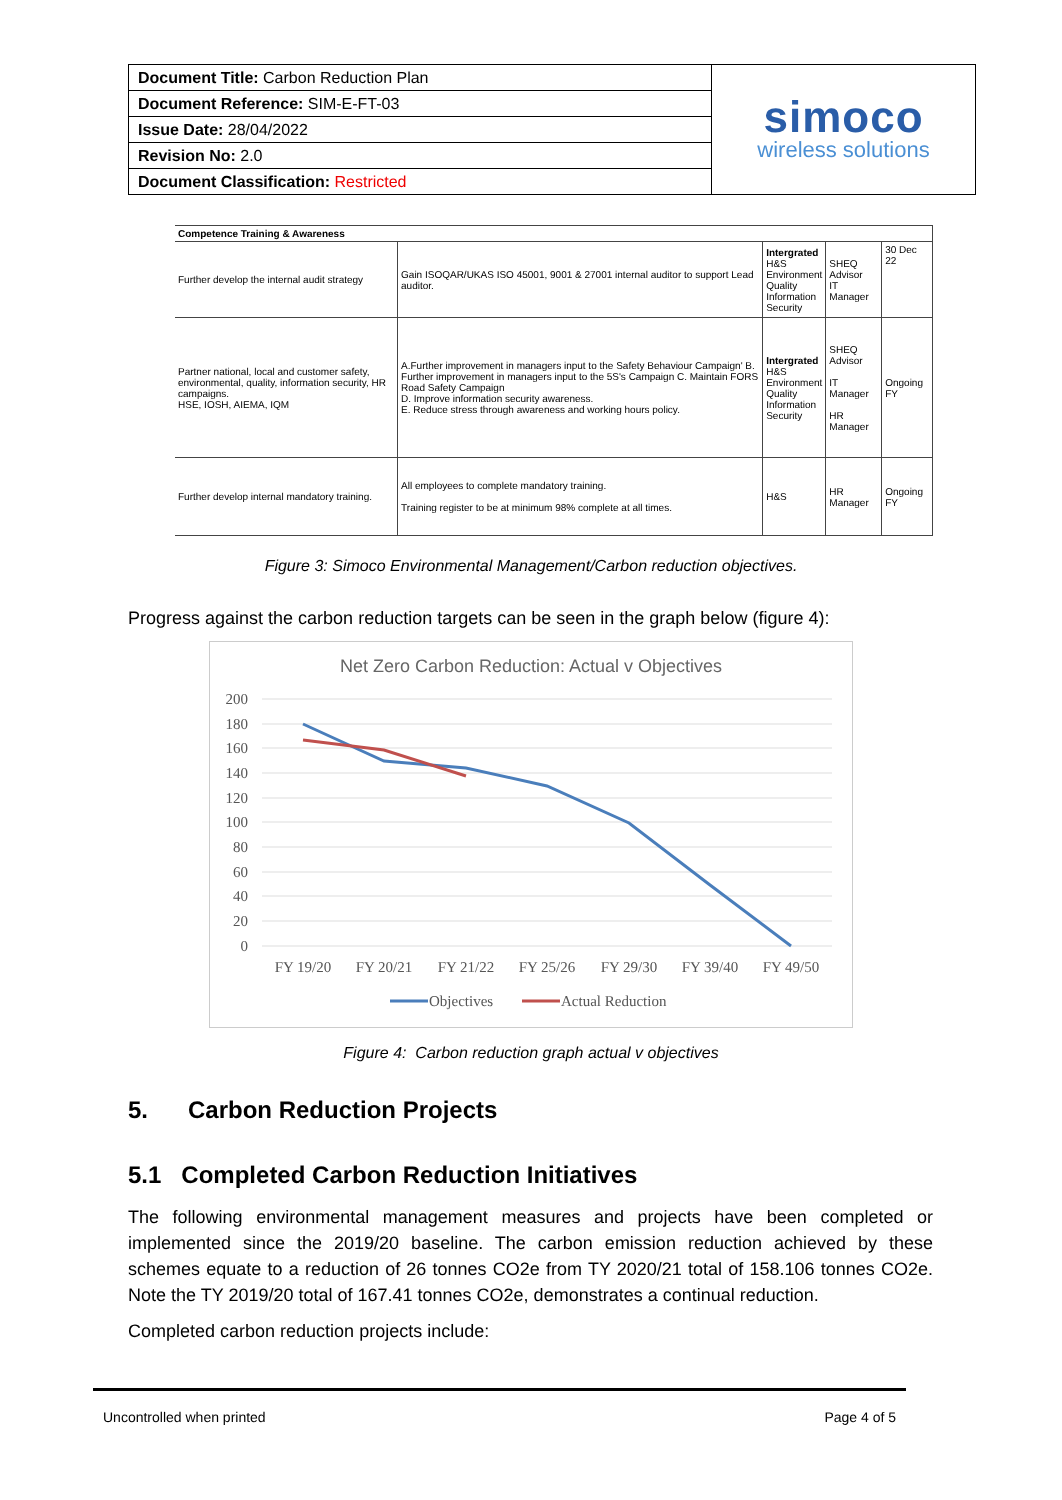| Document Title: Carbon Reduction Plan | simoco wireless solutions |
| Document Reference: SIM-E-FT-03 | |
| Issue Date: 28/04/2022 | |
| Revision No: 2.0 | |
| Document Classification: Restricted | |
| Competence Training & Awareness | | | | |
| Further develop the internal audit strategy | Gain ISOQAR/UKAS ISO 45001, 9001 & 27001 internal auditor to support Lead auditor. | Intergrated H&S Environment Quality Information Security | SHEQ Advisor IT Manager | 30 Dec 22 |
| Partner national, local and customer safety, environmental, quality, information security, HR campaigns. HSE, IOSH, AIEMA, IQM | A.Further improvement in managers input to the Safety Behaviour Campaign' B. Further improvement in managers input to the 5S's Campaign C. Maintain FORS Road Safety Campaign D. Improve information security awareness. E. Reduce stress through awareness and working hours policy. | Intergrated H&S Environment Quality Information Security | SHEQ Advisor IT Manager HR Manager | Ongoing FY |
| Further develop internal mandatory training. | All employees to complete mandatory training. Training register to be at minimum 98% complete at all times. | H&S | HR Manager | Ongoing FY |
Figure 3: Simoco Environmental Management/Carbon reduction objectives.
Progress against the carbon reduction targets can be seen in the graph below (figure 4):
Net Zero Carbon Reduction: Actual v Objectives
200
180
160
140
120
100
80
60
40
20
0
FY 19/20
FY 20/21
FY 21/22
FY 25/26
FY 29/30
FY 39/40
FY 49/50
Objectives
Actual Reduction
Figure 4: Carbon reduction graph actual v objectives
5. Carbon Reduction Projects
5.1 Completed Carbon Reduction Initiatives
The following environmental management measures and projects have been completed or implemented since the 2019/20 baseline. The carbon emission reduction achieved by these schemes equate to a reduction of 26 tonnes CO2e from TY 2020/21 total of 158.106 tonnes CO2e. Note the TY 2019/20 total of 167.41 tonnes CO2e, demonstrates a continual reduction.
Completed carbon reduction projects include:
Uncontrolled when printed Page 4 of 5